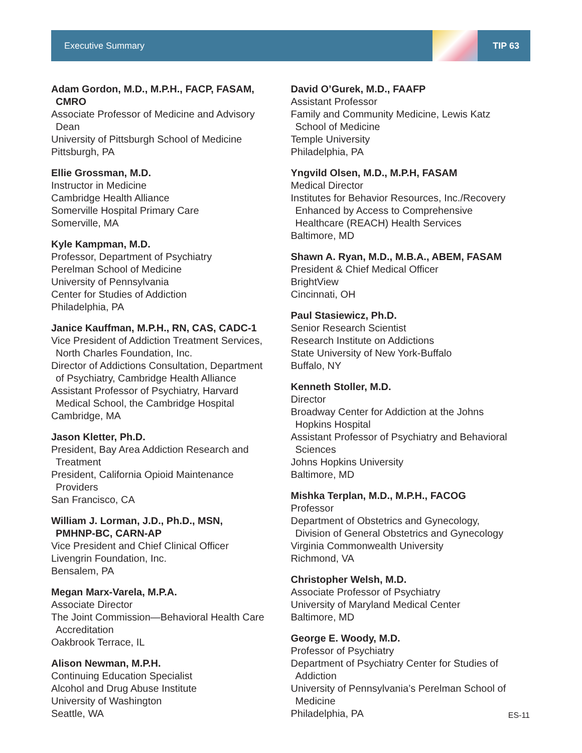Executive Summary
TIP 63
Adam Gordon, M.D., M.P.H., FACP, FASAM,
CMRO
Associate Professor of Medicine and Advisory
Dean
University of Pittsburgh School of Medicine
Pittsburgh, PA
Ellie Grossman, M.D.
Instructor in Medicine
Cambridge Health Alliance
Somerville Hospital Primary Care
Somerville, MA
Kyle Kampman, M.D.
Professor, Department of Psychiatry
Perelman School of Medicine
University of Pennsylvania
Center for Studies of Addiction
Philadelphia, PA
Janice Kauffman, M.P.H., RN, CAS, CADC-1
Vice President of Addiction Treatment Services,
North Charles Foundation, Inc.
Director of Addictions Consultation, Department
of Psychiatry, Cambridge Health Alliance
Assistant Professor of Psychiatry, Harvard
Medical School, the Cambridge Hospital
Cambridge, MA
Jason Kletter, Ph.D.
President, Bay Area Addiction Research and
Treatment
President, California Opioid Maintenance
Providers
San Francisco, CA
William J. Lorman, J.D., Ph.D., MSN,
PMHNP-BC, CARN-AP
Vice President and Chief Clinical Officer
Livengrin Foundation, Inc.
Bensalem, PA
Megan Marx-Varela, M.P.A.
Associate Director
The Joint Commission—Behavioral Health Care
Accreditation
Oakbrook Terrace, IL
Alison Newman, M.P.H.
Continuing Education Specialist
Alcohol and Drug Abuse Institute
University of Washington
Seattle, WA
David O’Gurek, M.D., FAAFP
Assistant Professor
Family and Community Medicine, Lewis Katz
School of Medicine
Temple University
Philadelphia, PA
Yngvild Olsen, M.D., M.P.H, FASAM
Medical Director
Institutes for Behavior Resources, Inc./Recovery
Enhanced by Access to Comprehensive
Healthcare (REACH) Health Services
Baltimore, MD
Shawn A. Ryan, M.D., M.B.A., ABEM, FASAM
President & Chief Medical Officer
BrightView
Cincinnati, OH
Paul Stasiewicz, Ph.D.
Senior Research Scientist
Research Institute on Addictions
State University of New York-Buffalo
Buffalo, NY
Kenneth Stoller, M.D.
Director
Broadway Center for Addiction at the Johns
Hopkins Hospital
Assistant Professor of Psychiatry and Behavioral
Sciences
Johns Hopkins University
Baltimore, MD
Mishka Terplan, M.D., M.P.H., FACOG
Professor
Department of Obstetrics and Gynecology,
Division of General Obstetrics and Gynecology
Virginia Commonwealth University
Richmond, VA
Christopher Welsh, M.D.
Associate Professor of Psychiatry
University of Maryland Medical Center
Baltimore, MD
George E. Woody, M.D.
Professor of Psychiatry
Department of Psychiatry Center for Studies of
Addiction
University of Pennsylvania’s Perelman School of
Medicine
Philadelphia, PA
ES-11